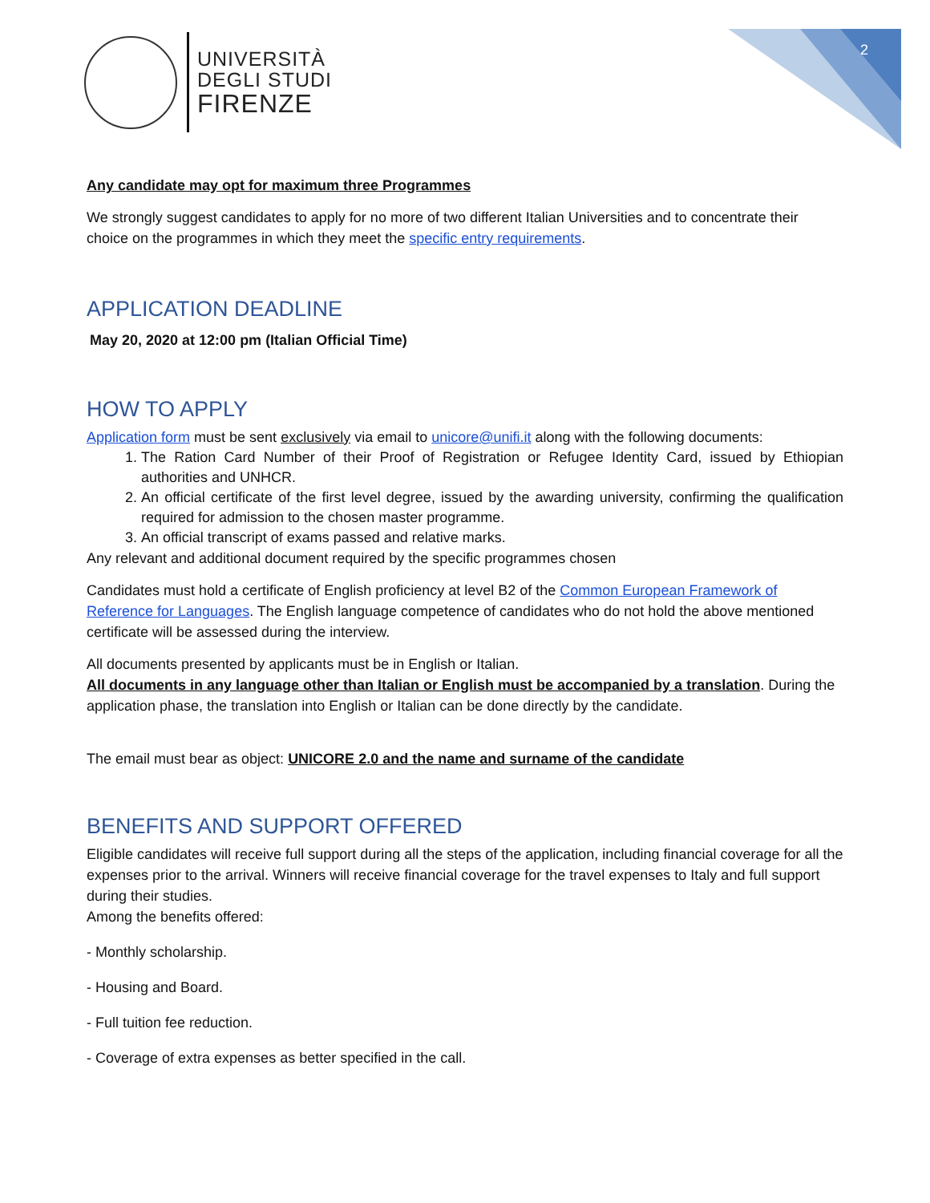2
UNIVERSITÀ
DEGLI STUDI
FIRENZE
Any candidate may opt for maximum three Programmes
We strongly suggest candidates to apply for no more of two different Italian Universities and to concentrate their choice on the programmes in which they meet the specific entry requirements.
APPLICATION DEADLINE
May 20, 2020 at 12:00 pm (Italian Official Time)
HOW TO APPLY
Application form must be sent exclusively via email to unicore@unifi.it along with the following documents:
1. The Ration Card Number of their Proof of Registration or Refugee Identity Card, issued by Ethiopian authorities and UNHCR.
2. An official certificate of the first level degree, issued by the awarding university, confirming the qualification required for admission to the chosen master programme.
3. An official transcript of exams passed and relative marks.
Any relevant and additional document required by the specific programmes chosen
Candidates must hold a certificate of English proficiency at level B2 of the Common European Framework of Reference for Languages. The English language competence of candidates who do not hold the above mentioned certificate will be assessed during the interview.
All documents presented by applicants must be in English or Italian.
All documents in any language other than Italian or English must be accompanied by a translation. During the application phase, the translation into English or Italian can be done directly by the candidate.
The email must bear as object: UNICORE 2.0 and the name and surname of the candidate
BENEFITS AND SUPPORT OFFERED
Eligible candidates will receive full support during all the steps of the application, including financial coverage for all the expenses prior to the arrival. Winners will receive financial coverage for the travel expenses to Italy and full support during their studies.
Among the benefits offered:
- Monthly scholarship.
- Housing and Board.
- Full tuition fee reduction.
- Coverage of extra expenses as better specified in the call.